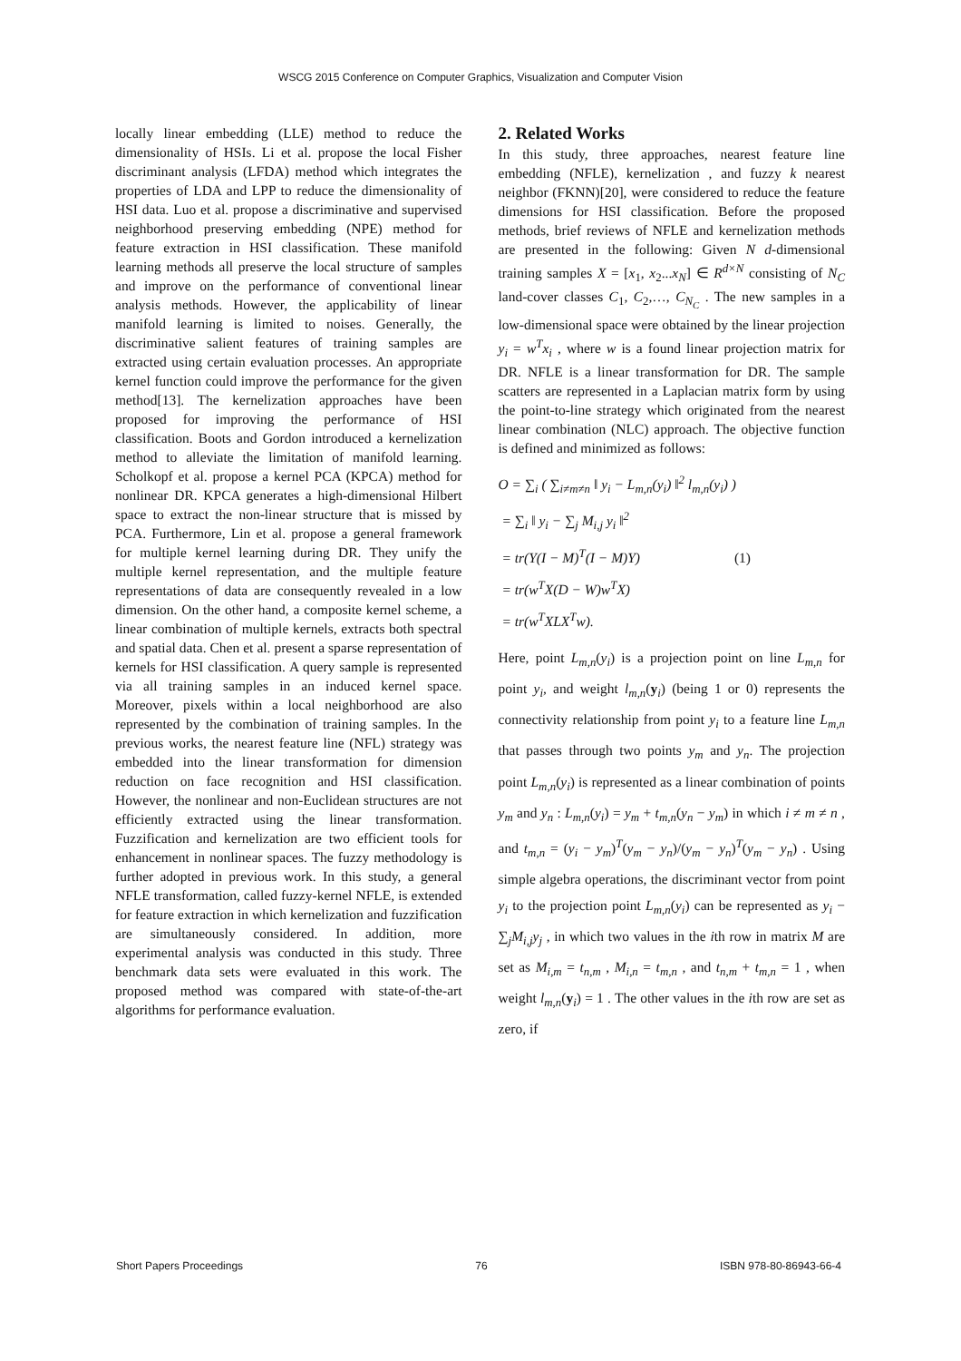WSCG 2015 Conference on Computer Graphics, Visualization and Computer Vision
locally linear embedding (LLE) method to reduce the dimensionality of HSIs. Li et al. propose the local Fisher discriminant analysis (LFDA) method which integrates the properties of LDA and LPP to reduce the dimensionality of HSI data. Luo et al. propose a discriminative and supervised neighborhood preserving embedding (NPE) method for feature extraction in HSI classification. These manifold learning methods all preserve the local structure of samples and improve on the performance of conventional linear analysis methods. However, the applicability of linear manifold learning is limited to noises. Generally, the discriminative salient features of training samples are extracted using certain evaluation processes. An appropriate kernel function could improve the performance for the given method[13]. The kernelization approaches have been proposed for improving the performance of HSI classification. Boots and Gordon introduced a kernelization method to alleviate the limitation of manifold learning. Scholkopf et al. propose a kernel PCA (KPCA) method for nonlinear DR. KPCA generates a high-dimensional Hilbert space to extract the non-linear structure that is missed by PCA. Furthermore, Lin et al. propose a general framework for multiple kernel learning during DR. They unify the multiple kernel representation, and the multiple feature representations of data are consequently revealed in a low dimension. On the other hand, a composite kernel scheme, a linear combination of multiple kernels, extracts both spectral and spatial data. Chen et al. present a sparse representation of kernels for HSI classification. A query sample is represented via all training samples in an induced kernel space. Moreover, pixels within a local neighborhood are also represented by the combination of training samples. In the previous works, the nearest feature line (NFL) strategy was embedded into the linear transformation for dimension reduction on face recognition and HSI classification. However, the nonlinear and non-Euclidean structures are not efficiently extracted using the linear transformation. Fuzzification and kernelization are two efficient tools for enhancement in nonlinear spaces. The fuzzy methodology is further adopted in previous work. In this study, a general NFLE transformation, called fuzzy-kernel NFLE, is extended for feature extraction in which kernelization and fuzzification are simultaneously considered. In addition, more experimental analysis was conducted in this study. Three benchmark data sets were evaluated in this work. The proposed method was compared with state-of-the-art algorithms for performance evaluation.
2. Related Works
In this study, three approaches, nearest feature line embedding (NFLE), kernelization , and fuzzy k nearest neighbor (FKNN)[20], were considered to reduce the feature dimensions for HSI classification. Before the proposed methods, brief reviews of NFLE and kernelization methods are presented in the following: Given N d-dimensional training samples X = [x<sub>1</sub>, x<sub>2</sub>...x<sub>N</sub>] ∈ R<sup>d×N</sup> consisting of N<sub>C</sub> land-cover classes C<sub>1</sub>, C<sub>2</sub>,…, C<sub>N<sub>C</sub></sub> . The new samples in a low-dimensional space were obtained by the linear projection y<sub>i</sub> = w<sup>T</sup>x<sub>i</sub> , where w is a found linear projection matrix for DR. NFLE is a linear transformation for DR. The sample scatters are represented in a Laplacian matrix form by using the point-to-line strategy which originated from the nearest linear combination (NLC) approach. The objective function is defined and minimized as follows:
O = ∑<sub>i</sub> ( ∑<sub>i≠m≠n</sub> ‖ y<sub>i</sub> − L<sub>m,n</sub>(y<sub>i</sub>) ‖<sup>2</sup> l<sub>m,n</sub>(y<sub>i</sub>) )
= ∑<sub>i</sub> ‖ y<sub>i</sub> − ∑<sub>j</sub> M<sub>i,j</sub> y<sub>i</sub> ‖<sup>2</sup>
= tr(Y(I − M)<sup>T</sup>(I − M)Y) (1)
= tr(w<sup>T</sup>X(D − W)w<sup>T</sup>X)
= tr(w<sup>T</sup>XLX<sup>T</sup>w).
Here, point L<sub>m,n</sub>(y<sub>i</sub>) is a projection point on line L<sub>m,n</sub> for point y<sub>i</sub>, and weight l<sub>m,n</sub>(y<sub>i</sub>) (being 1 or 0) represents the connectivity relationship from point y<sub>i</sub> to a feature line L<sub>m,n</sub> that passes through two points y<sub>m</sub> and y<sub>n</sub>. The projection point L<sub>m,n</sub>(y<sub>i</sub>) is represented as a linear combination of points y<sub>m</sub> and y<sub>n</sub> : L<sub>m,n</sub>(y<sub>i</sub>) = y<sub>m</sub> + t<sub>m,n</sub>(y<sub>n</sub> − y<sub>m</sub>) in which i ≠ m ≠ n , and t<sub>m,n</sub> = (y<sub>i</sub> − y<sub>m</sub>)<sup>T</sup>(y<sub>m</sub> − y<sub>n</sub>)/(y<sub>m</sub> − y<sub>n</sub>)<sup>T</sup>(y<sub>m</sub> − y<sub>n</sub>) . Using simple algebra operations, the discriminant vector from point y<sub>i</sub> to the projection point L<sub>m,n</sub>(y<sub>i</sub>) can be represented as y<sub>i</sub> − ∑<sub>j</sub>M<sub>i,j</sub>y<sub>j</sub> , in which two values in the ith row in matrix M are set as M<sub>i,m</sub> = t<sub>n,m</sub> , M<sub>i,n</sub> = t<sub>m,n</sub> , and t<sub>n,m</sub> + t<sub>m,n</sub> = 1 , when weight l<sub>m,n</sub>(y<sub>i</sub>) = 1 . The other values in the ith row are set as zero, if
Short Papers Proceedings 76 ISBN 978-80-86943-66-4